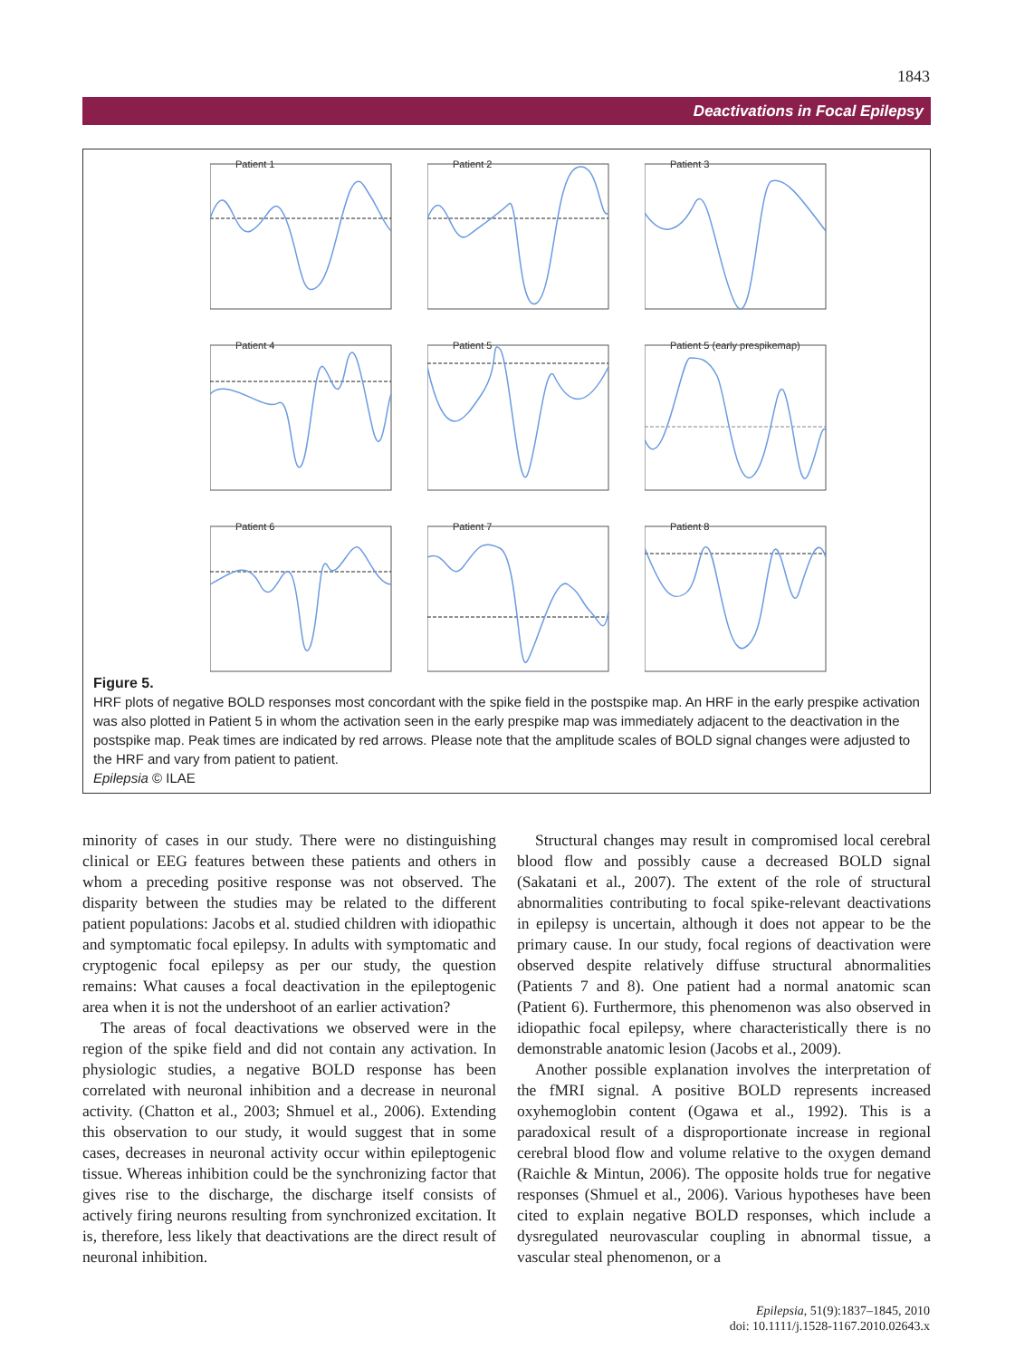1843
Deactivations in Focal Epilepsy
Patient 1
Patient 2
Patient 3
Patient 4
Patient 5
Patient 5 (early prespikemap)
Patient 6
Patient 7
Patient 8
Figure 5.
HRF plots of negative BOLD responses most concordant with the spike field in the postspike map. An HRF in the early prespike activation was also plotted in Patient 5 in whom the activation seen in the early prespike map was immediately adjacent to the deactivation in the postspike map. Peak times are indicated by red arrows. Please note that the amplitude scales of BOLD signal changes were adjusted to the HRF and vary from patient to patient.
Epilepsia © ILAE
minority of cases in our study. There were no distinguishing clinical or EEG features between these patients and others in whom a preceding positive response was not observed. The disparity between the studies may be related to the different patient populations: Jacobs et al. studied children with idiopathic and symptomatic focal epilepsy. In adults with symptomatic and cryptogenic focal epilepsy as per our study, the question remains: What causes a focal deactivation in the epileptogenic area when it is not the undershoot of an earlier activation?
The areas of focal deactivations we observed were in the region of the spike field and did not contain any activation. In physiologic studies, a negative BOLD response has been correlated with neuronal inhibition and a decrease in neuronal activity. (Chatton et al., 2003; Shmuel et al., 2006). Extending this observation to our study, it would suggest that in some cases, decreases in neuronal activity occur within epileptogenic tissue. Whereas inhibition could be the synchronizing factor that gives rise to the discharge, the discharge itself consists of actively firing neurons resulting from synchronized excitation. It is, therefore, less likely that deactivations are the direct result of neuronal inhibition.
Structural changes may result in compromised local cerebral blood flow and possibly cause a decreased BOLD signal (Sakatani et al., 2007). The extent of the role of structural abnormalities contributing to focal spike-relevant deactivations in epilepsy is uncertain, although it does not appear to be the primary cause. In our study, focal regions of deactivation were observed despite relatively diffuse structural abnormalities (Patients 7 and 8). One patient had a normal anatomic scan (Patient 6). Furthermore, this phenomenon was also observed in idiopathic focal epilepsy, where characteristically there is no demonstrable anatomic lesion (Jacobs et al., 2009).
Another possible explanation involves the interpretation of the fMRI signal. A positive BOLD represents increased oxyhemoglobin content (Ogawa et al., 1992). This is a paradoxical result of a disproportionate increase in regional cerebral blood flow and volume relative to the oxygen demand (Raichle & Mintun, 2006). The opposite holds true for negative responses (Shmuel et al., 2006). Various hypotheses have been cited to explain negative BOLD responses, which include a dysregulated neurovascular coupling in abnormal tissue, a vascular steal phenomenon, or a
Epilepsia, 51(9):1837–1845, 2010
doi: 10.1111/j.1528-1167.2010.02643.x